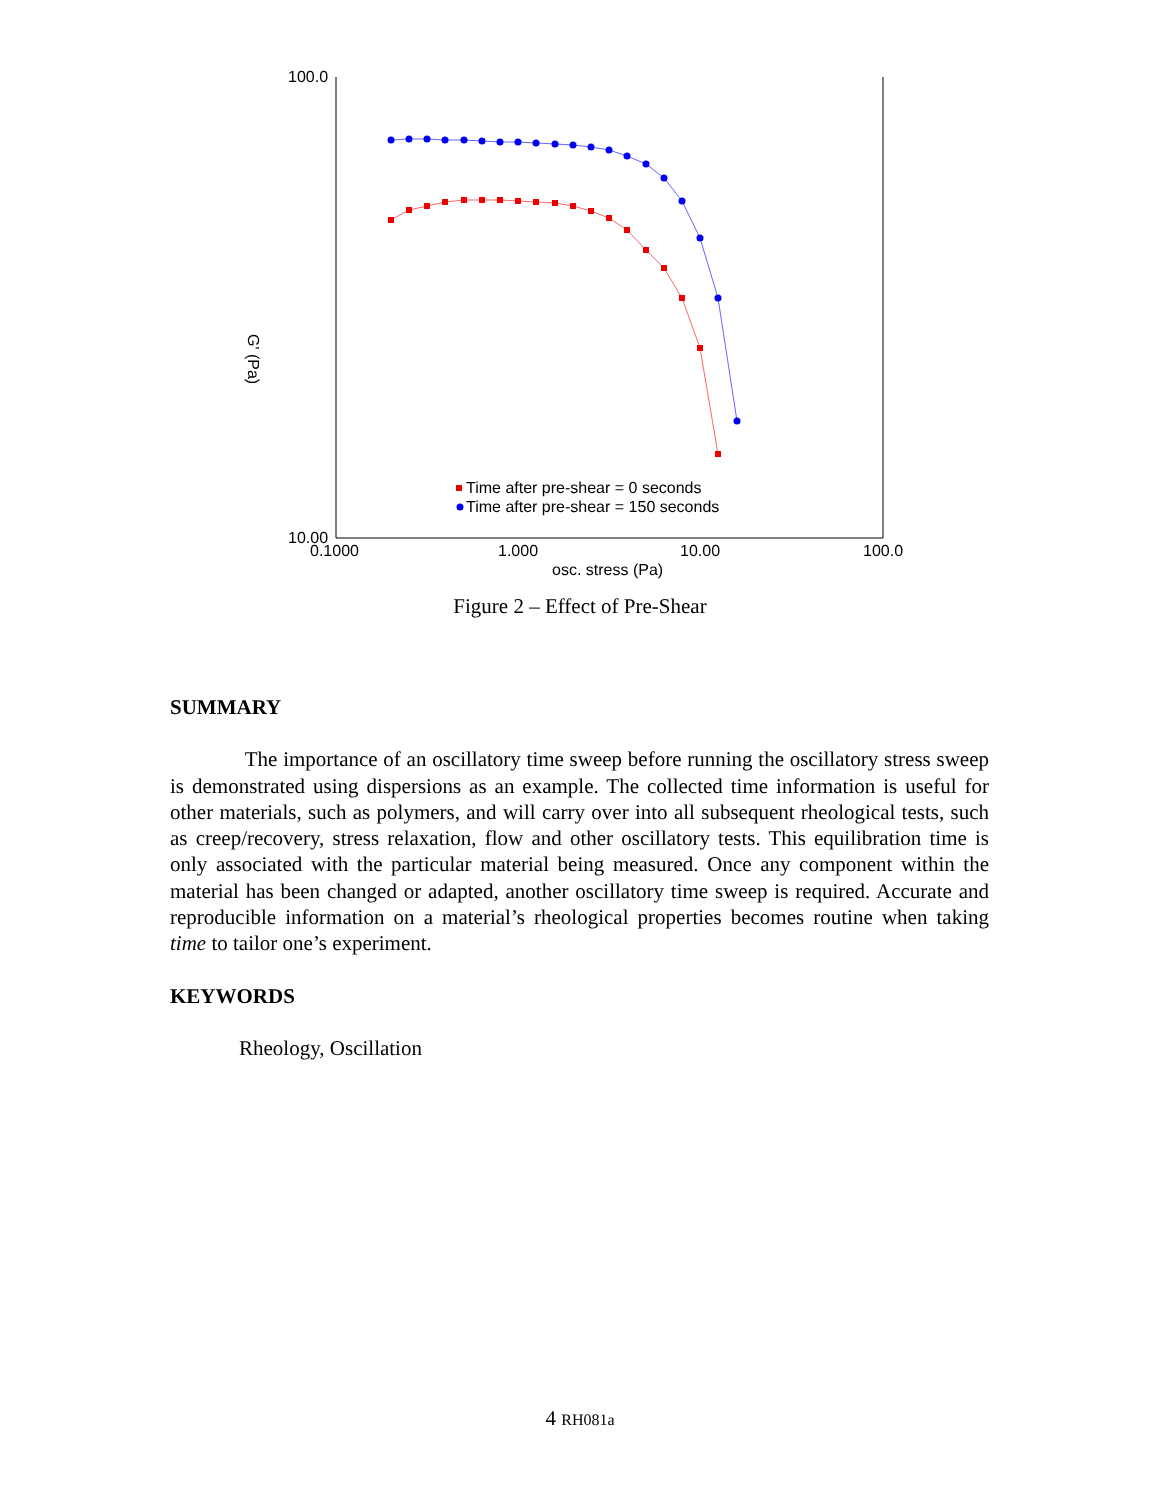100.0
10.00
0.1000
1.000
10.00
100.0
osc. stress (Pa)
G' (Pa)
Time after pre-shear = 0 seconds
Time after pre-shear = 150 seconds
Figure 2 – Effect of Pre-Shear
SUMMARY
The importance of an oscillatory time sweep before running the oscillatory stress sweep is demonstrated using dispersions as an example. The collected time information is useful for other materials, such as polymers, and will carry over into all subsequent rheological tests, such as creep/recovery, stress relaxation, flow and other oscillatory tests. This equilibration time is only associated with the particular material being measured. Once any component within the material has been changed or adapted, another oscillatory time sweep is required. Accurate and reproducible information on a material’s rheological properties becomes routine when taking time to tailor one’s experiment.
KEYWORDS
Rheology, Oscillation
4 RH081a